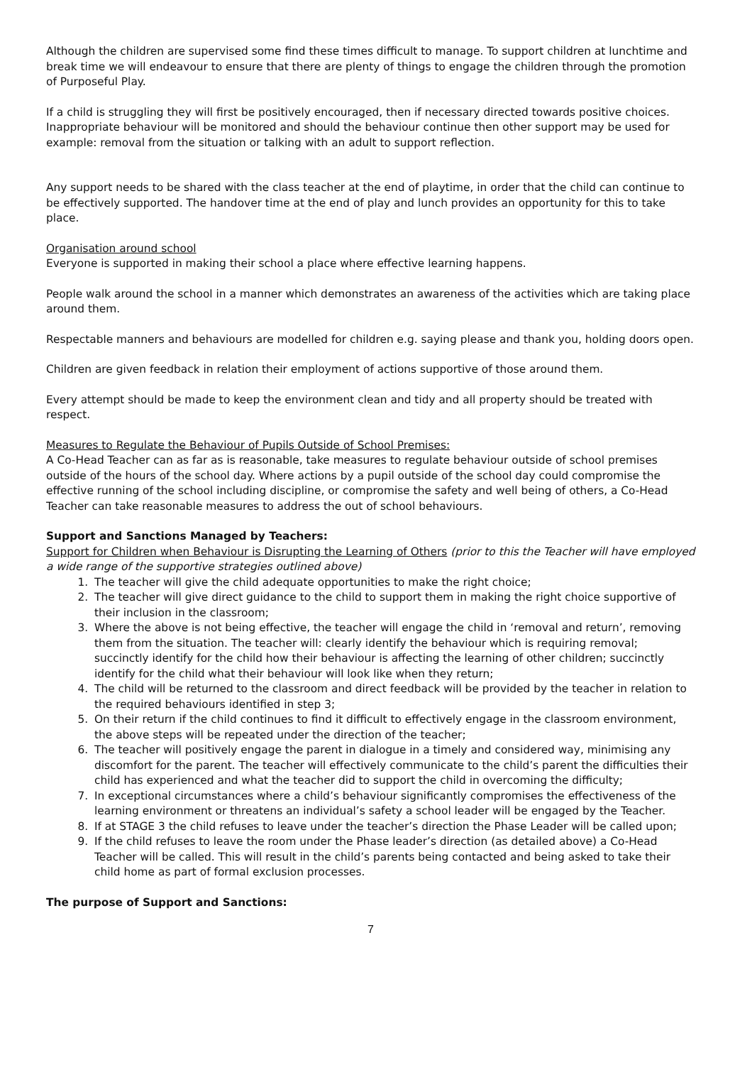Although the children are supervised some find these times difficult to manage. To support children at lunchtime and break time we will endeavour to ensure that there are plenty of things to engage the children through the promotion of Purposeful Play.
If a child is struggling they will first be positively encouraged, then if necessary directed towards positive choices. Inappropriate behaviour will be monitored and should the behaviour continue then other support may be used for example: removal from the situation or talking with an adult to support reflection.
Any support needs to be shared with the class teacher at the end of playtime, in order that the child can continue to be effectively supported. The handover time at the end of play and lunch provides an opportunity for this to take place.
Organisation around school
Everyone is supported in making their school a place where effective learning happens.
People walk around the school in a manner which demonstrates an awareness of the activities which are taking place around them.
Respectable manners and behaviours are modelled for children e.g. saying please and thank you, holding doors open.
Children are given feedback in relation their employment of actions supportive of those around them.
Every attempt should be made to keep the environment clean and tidy and all property should be treated with respect.
Measures to Regulate the Behaviour of Pupils Outside of School Premises:
A Co-Head Teacher can as far as is reasonable, take measures to regulate behaviour outside of school premises outside of the hours of the school day. Where actions by a pupil outside of the school day could compromise the effective running of the school including discipline, or compromise the safety and well being of others, a Co-Head Teacher can take reasonable measures to address the out of school behaviours.
Support and Sanctions Managed by Teachers:
Support for Children when Behaviour is Disrupting the Learning of Others (prior to this the Teacher will have employed a wide range of the supportive strategies outlined above)
1. The teacher will give the child adequate opportunities to make the right choice;
2. The teacher will give direct guidance to the child to support them in making the right choice supportive of their inclusion in the classroom;
3. Where the above is not being effective, the teacher will engage the child in ‘removal and return’, removing them from the situation. The teacher will: clearly identify the behaviour which is requiring removal; succinctly identify for the child how their behaviour is affecting the learning of other children; succinctly identify for the child what their behaviour will look like when they return;
4. The child will be returned to the classroom and direct feedback will be provided by the teacher in relation to the required behaviours identified in step 3;
5. On their return if the child continues to find it difficult to effectively engage in the classroom environment, the above steps will be repeated under the direction of the teacher;
6. The teacher will positively engage the parent in dialogue in a timely and considered way, minimising any discomfort for the parent. The teacher will effectively communicate to the child’s parent the difficulties their child has experienced and what the teacher did to support the child in overcoming the difficulty;
7. In exceptional circumstances where a child’s behaviour significantly compromises the effectiveness of the learning environment or threatens an individual’s safety a school leader will be engaged by the Teacher.
8. If at STAGE 3 the child refuses to leave under the teacher’s direction the Phase Leader will be called upon;
9. If the child refuses to leave the room under the Phase leader’s direction (as detailed above) a Co-Head Teacher will be called. This will result in the child’s parents being contacted and being asked to take their child home as part of formal exclusion processes.
The purpose of Support and Sanctions:
7